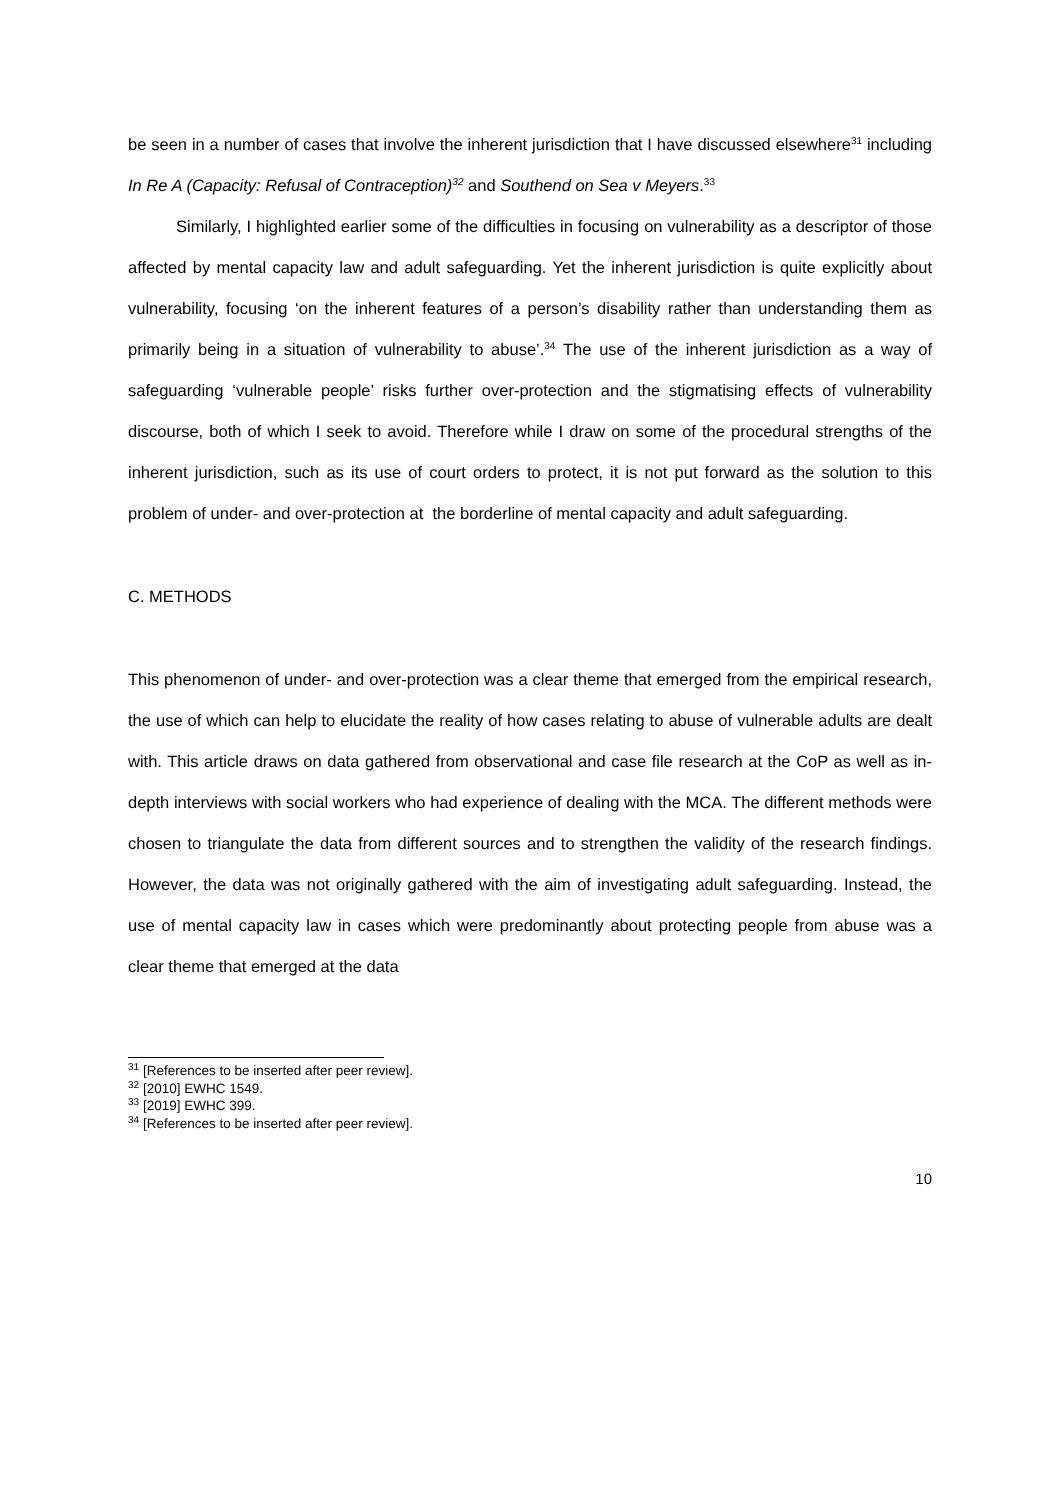be seen in a number of cases that involve the inherent jurisdiction that I have discussed elsewhere<sup>31</sup> including In Re A (Capacity: Refusal of Contraception)<sup>32</sup> and Southend on Sea v Meyers.<sup>33</sup>
Similarly, I highlighted earlier some of the difficulties in focusing on vulnerability as a descriptor of those affected by mental capacity law and adult safeguarding. Yet the inherent jurisdiction is quite explicitly about vulnerability, focusing ‘on the inherent features of a person’s disability rather than understanding them as primarily being in a situation of vulnerability to abuse’.<sup>34</sup> The use of the inherent jurisdiction as a way of safeguarding ‘vulnerable people’ risks further over-protection and the stigmatising effects of vulnerability discourse, both of which I seek to avoid. Therefore while I draw on some of the procedural strengths of the inherent jurisdiction, such as its use of court orders to protect, it is not put forward as the solution to this problem of under- and over-protection at the borderline of mental capacity and adult safeguarding.
C. METHODS
This phenomenon of under- and over-protection was a clear theme that emerged from the empirical research, the use of which can help to elucidate the reality of how cases relating to abuse of vulnerable adults are dealt with. This article draws on data gathered from observational and case file research at the CoP as well as in-depth interviews with social workers who had experience of dealing with the MCA. The different methods were chosen to triangulate the data from different sources and to strengthen the validity of the research findings. However, the data was not originally gathered with the aim of investigating adult safeguarding. Instead, the use of mental capacity law in cases which were predominantly about protecting people from abuse was a clear theme that emerged at the data
<sup>31</sup> [References to be inserted after peer review].
<sup>32</sup> [2010] EWHC 1549.
<sup>33</sup> [2019] EWHC 399.
<sup>34</sup> [References to be inserted after peer review].
10